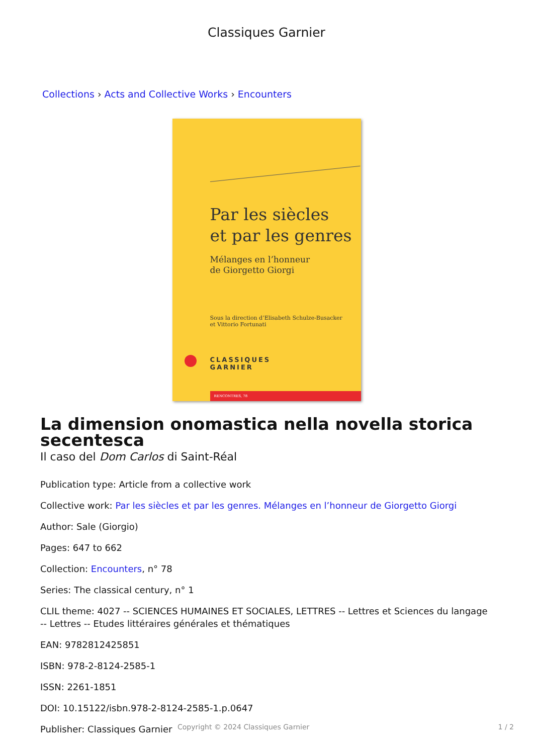Classiques Garnier
Collections › Acts and Collective Works › Encounters
Par les siècles
et par les genres
Mélanges en l’honneur
de Giorgetto Giorgi
Sous la direction d’Elisabeth Schulze-Busacker
et Vittorio Fortunati
CLASSIQUES
GARNIER
RENCONTRES, 78
La dimension onomastica nella novella storica secentesca
Il caso del Dom Carlos di Saint-Réal
Publication type: Article from a collective work
Collective work: Par les siècles et par les genres. Mélanges en l’honneur de Giorgetto Giorgi
Author: Sale (Giorgio)
Pages: 647 to 662
Collection: Encounters, n° 78
Series: The classical century, n° 1
CLIL theme: 4027 -- SCIENCES HUMAINES ET SOCIALES, LETTRES -- Lettres et Sciences du langage -- Lettres -- Etudes littéraires générales et thématiques
EAN: 9782812425851
ISBN: 978-2-8124-2585-1
ISSN: 2261-1851
DOI: 10.15122/isbn.978-2-8124-2585-1.p.0647
Publisher: Classiques Garnier
Copyright © 2024 Classiques Garnier 1 / 2